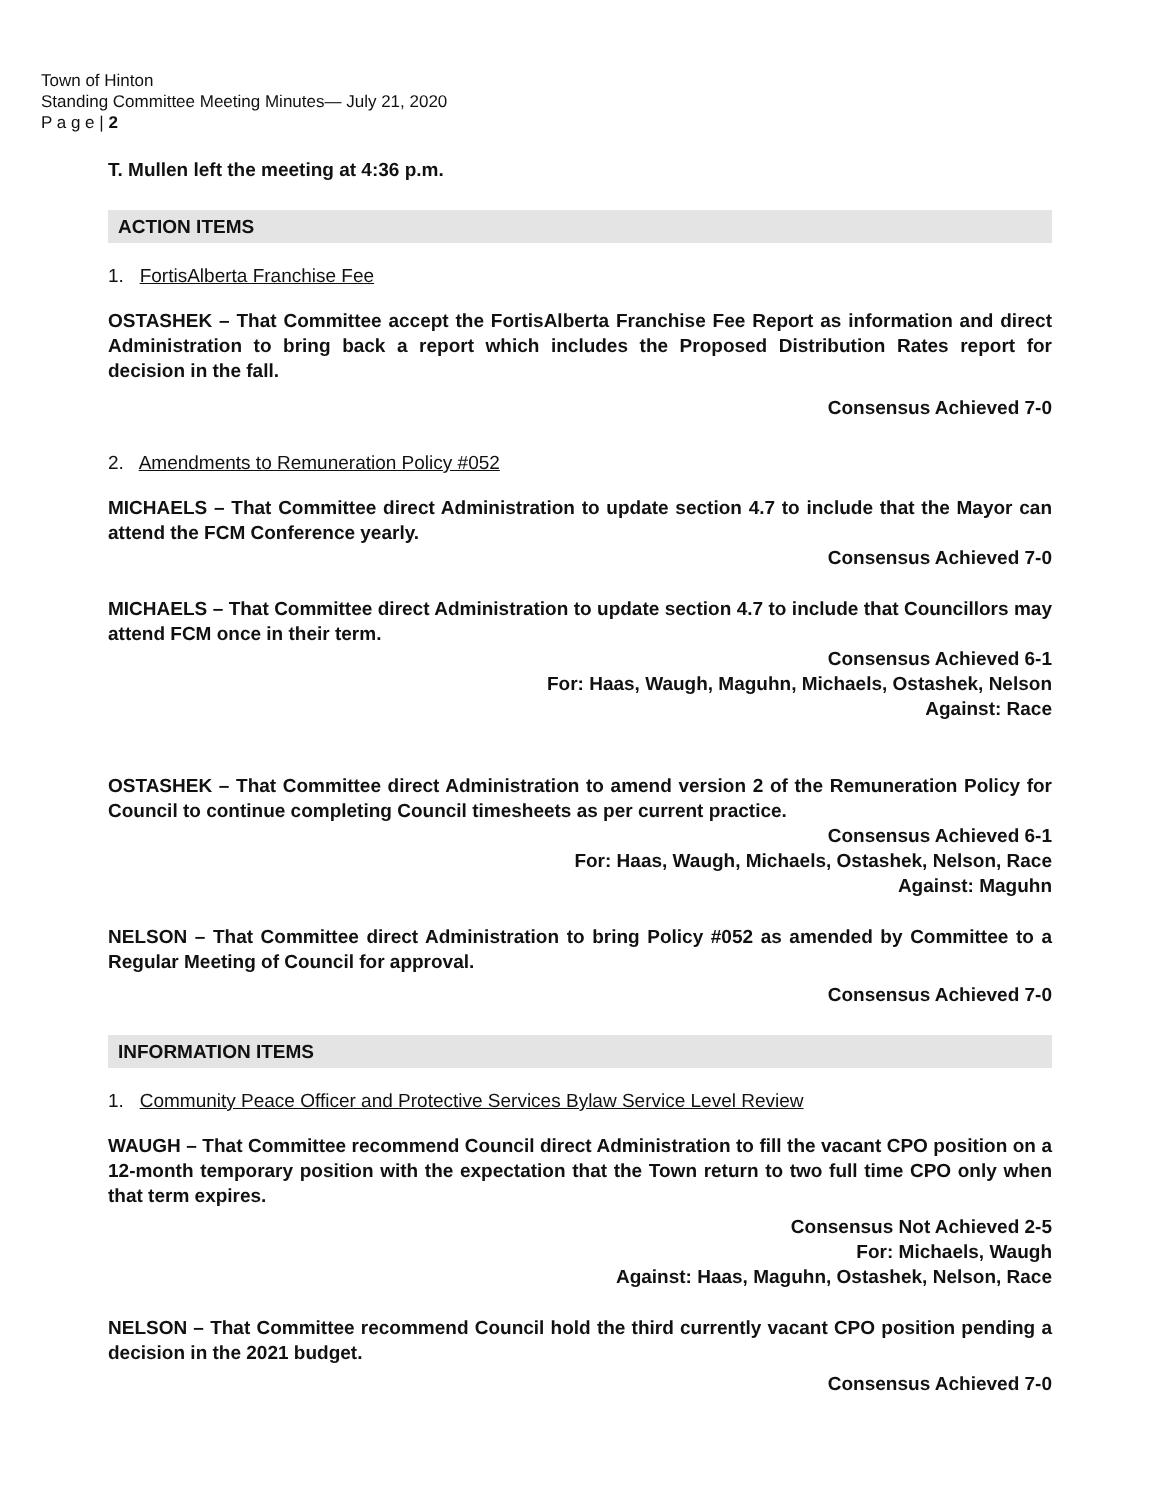Town of Hinton
Standing Committee Meeting Minutes— July 21, 2020
P a g e | 2
T. Mullen left the meeting at 4:36 p.m.
ACTION ITEMS
1. FortisAlberta Franchise Fee
OSTASHEK – That Committee accept the FortisAlberta Franchise Fee Report as information and direct Administration to bring back a report which includes the Proposed Distribution Rates report for decision in the fall.
Consensus Achieved 7-0
2. Amendments to Remuneration Policy #052
MICHAELS – That Committee direct Administration to update section 4.7 to include that the Mayor can attend the FCM Conference yearly.
Consensus Achieved 7-0
MICHAELS – That Committee direct Administration to update section 4.7 to include that Councillors may attend FCM once in their term.
Consensus Achieved 6-1
For: Haas, Waugh, Maguhn, Michaels, Ostashek, Nelson
Against: Race
OSTASHEK – That Committee direct Administration to amend version 2 of the Remuneration Policy for Council to continue completing Council timesheets as per current practice.
Consensus Achieved 6-1
For: Haas, Waugh, Michaels, Ostashek, Nelson, Race
Against: Maguhn
NELSON – That Committee direct Administration to bring Policy #052 as amended by Committee to a Regular Meeting of Council for approval.
Consensus Achieved 7-0
INFORMATION ITEMS
1. Community Peace Officer and Protective Services Bylaw Service Level Review
WAUGH – That Committee recommend Council direct Administration to fill the vacant CPO position on a 12-month temporary position with the expectation that the Town return to two full time CPO only when that term expires.
Consensus Not Achieved 2-5
For: Michaels, Waugh
Against: Haas, Maguhn, Ostashek, Nelson, Race
NELSON – That Committee recommend Council hold the third currently vacant CPO position pending a decision in the 2021 budget.
Consensus Achieved 7-0